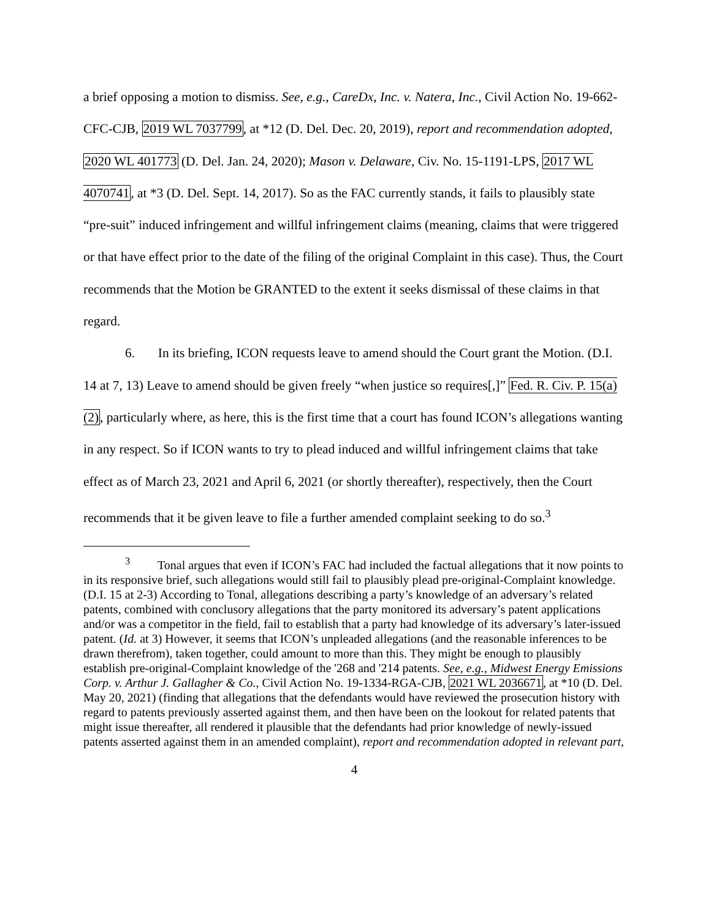a brief opposing a motion to dismiss. See, e.g., CareDx, Inc. v. Natera, Inc., Civil Action No. 19-662-CFC-CJB, 2019 WL 7037799, at *12 (D. Del. Dec. 20, 2019), report and recommendation adopted, 2020 WL 401773 (D. Del. Jan. 24, 2020); Mason v. Delaware, Civ. No. 15-1191-LPS, 2017 WL 4070741, at *3 (D. Del. Sept. 14, 2017). So as the FAC currently stands, it fails to plausibly state “pre-suit” induced infringement and willful infringement claims (meaning, claims that were triggered or that have effect prior to the date of the filing of the original Complaint in this case). Thus, the Court recommends that the Motion be GRANTED to the extent it seeks dismissal of these claims in that regard.
6. In its briefing, ICON requests leave to amend should the Court grant the Motion. (D.I. 14 at 7, 13) Leave to amend should be given freely “when justice so requires[,]” Fed. R. Civ. P. 15(a)(2), particularly where, as here, this is the first time that a court has found ICON’s allegations wanting in any respect. So if ICON wants to try to plead induced and willful infringement claims that take effect as of March 23, 2021 and April 6, 2021 (or shortly thereafter), respectively, then the Court recommends that it be given leave to file a further amended complaint seeking to do so.<sup>3</sup>
<sup>3</sup> Tonal argues that even if ICON’s FAC had included the factual allegations that it now points to in its responsive brief, such allegations would still fail to plausibly plead pre-original-Complaint knowledge. (D.I. 15 at 2-3) According to Tonal, allegations describing a party’s knowledge of an adversary’s related patents, combined with conclusory allegations that the party monitored its adversary’s patent applications and/or was a competitor in the field, fail to establish that a party had knowledge of its adversary’s later-issued patent. (Id. at 3) However, it seems that ICON’s unpleaded allegations (and the reasonable inferences to be drawn therefrom), taken together, could amount to more than this. They might be enough to plausibly establish pre-original-Complaint knowledge of the '268 and '214 patents. See, e.g., Midwest Energy Emissions Corp. v. Arthur J. Gallagher & Co., Civil Action No. 19-1334-RGA-CJB, 2021 WL 2036671, at *10 (D. Del. May 20, 2021) (finding that allegations that the defendants would have reviewed the prosecution history with regard to patents previously asserted against them, and then have been on the lookout for related patents that might issue thereafter, all rendered it plausible that the defendants had prior knowledge of newly-issued patents asserted against them in an amended complaint), report and recommendation adopted in relevant part,
4